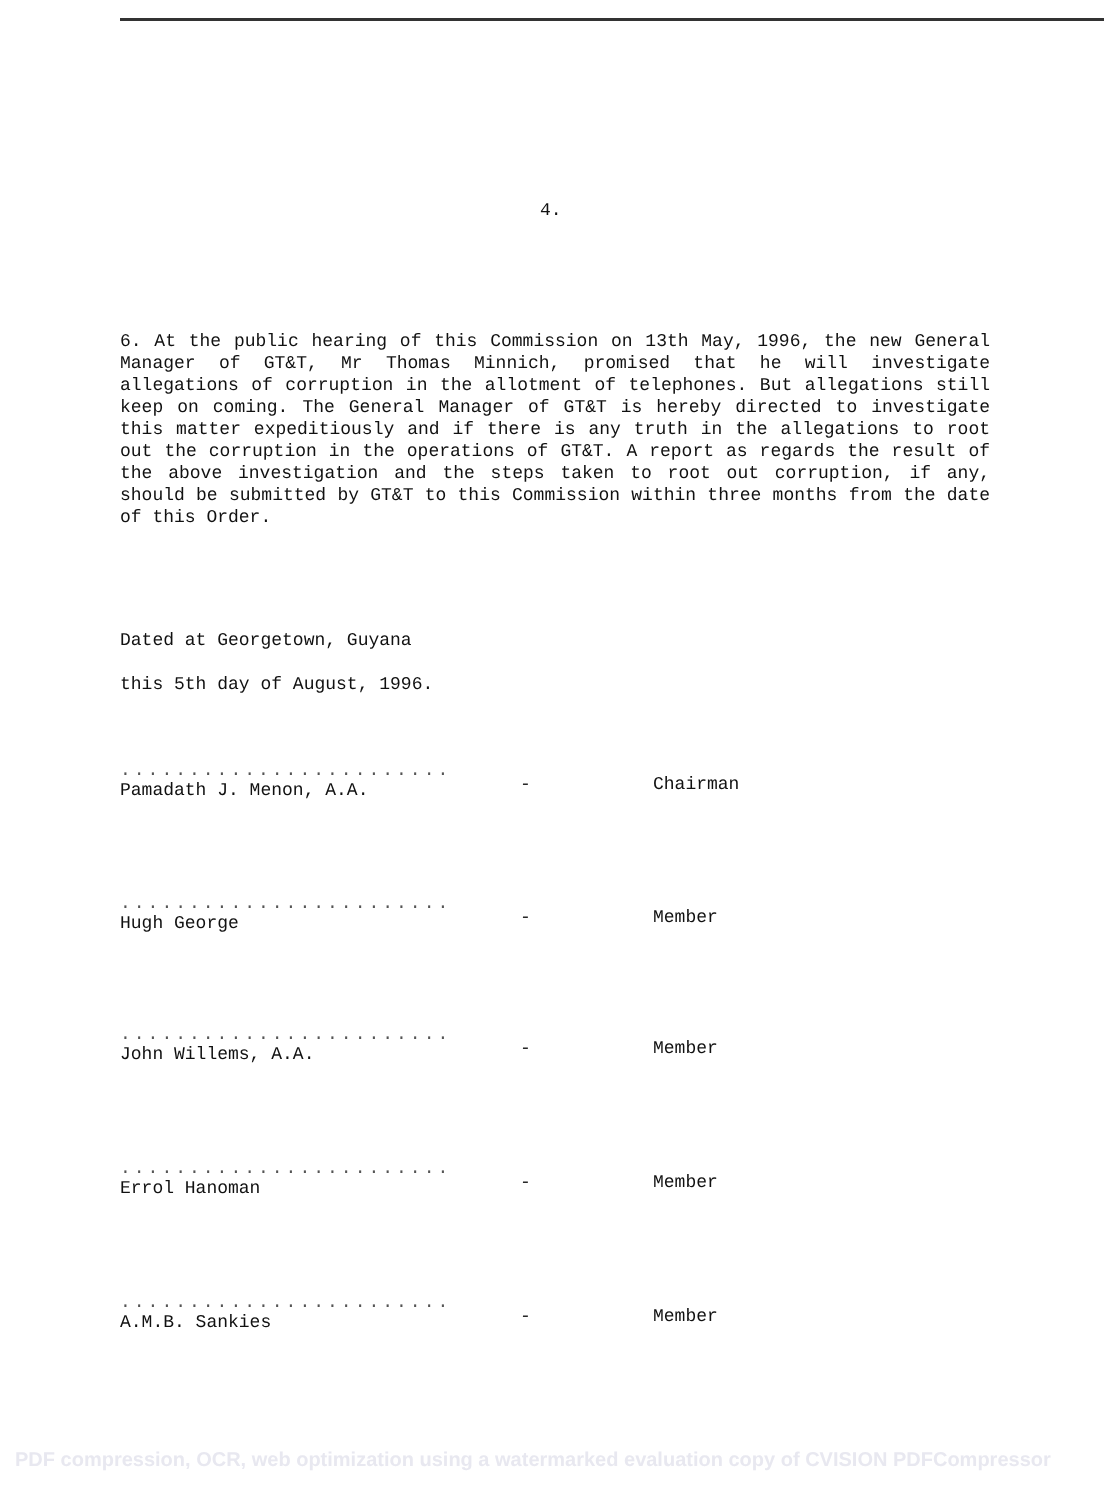4.
6. At the public hearing of this Commission on 13th May, 1996, the new General Manager of GT&T, Mr Thomas Minnich, promised that he will investigate allegations of corruption in the allotment of telephones. But allegations still keep on coming. The General Manager of GT&T is hereby directed to investigate this matter expeditiously and if there is any truth in the allegations to root out the corruption in the operations of GT&T. A report as regards the result of the above investigation and the steps taken to root out corruption, if any, should be submitted by GT&T to this Commission within three months from the date of this Order.
Dated at Georgetown, Guyana
this 5th day of August, 1996.
........................
Pamadath J. Menon, A.A.
- Chairman
........................
Hugh George
- Member
........................
John Willems, A.A.
- Member
........................
Errol Hanoman
- Member
........................
A.M.B. Sankies
- Member
PDF compression, OCR, web optimization using a watermarked evaluation copy of CVISION PDFCompressor